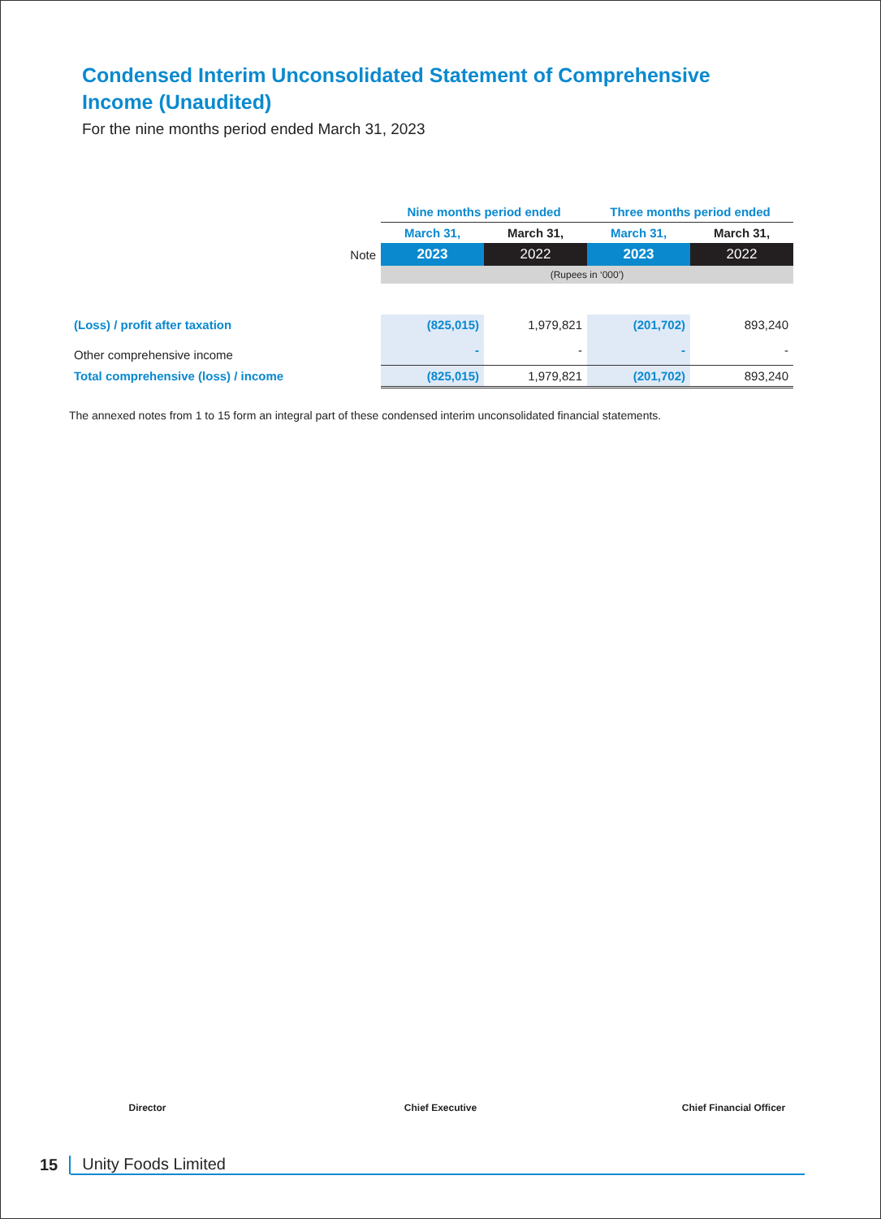Condensed Interim Unconsolidated Statement of Comprehensive Income (Unaudited)
For the nine months period ended March 31, 2023
| | | Nine months period ended | | Three months period ended | |
| | | March 31, | March 31, | March 31, | March 31, |
| | Note | 2023 | 2022 | 2023 | 2022 |
| | | (Rupees in ‘000’) | | | |
| (Loss) / profit after taxation | | (825,015) | 1,979,821 | (201,702) | 893,240 |
| Other comprehensive income | | - | - | - | - |
| Total comprehensive (loss) / income | | (825,015) | 1,979,821 | (201,702) | 893,240 |
The annexed notes from 1 to 15 form an integral part of these condensed interim unconsolidated financial statements.
Director Chief Executive Chief Financial Officer
15 Unity Foods Limited